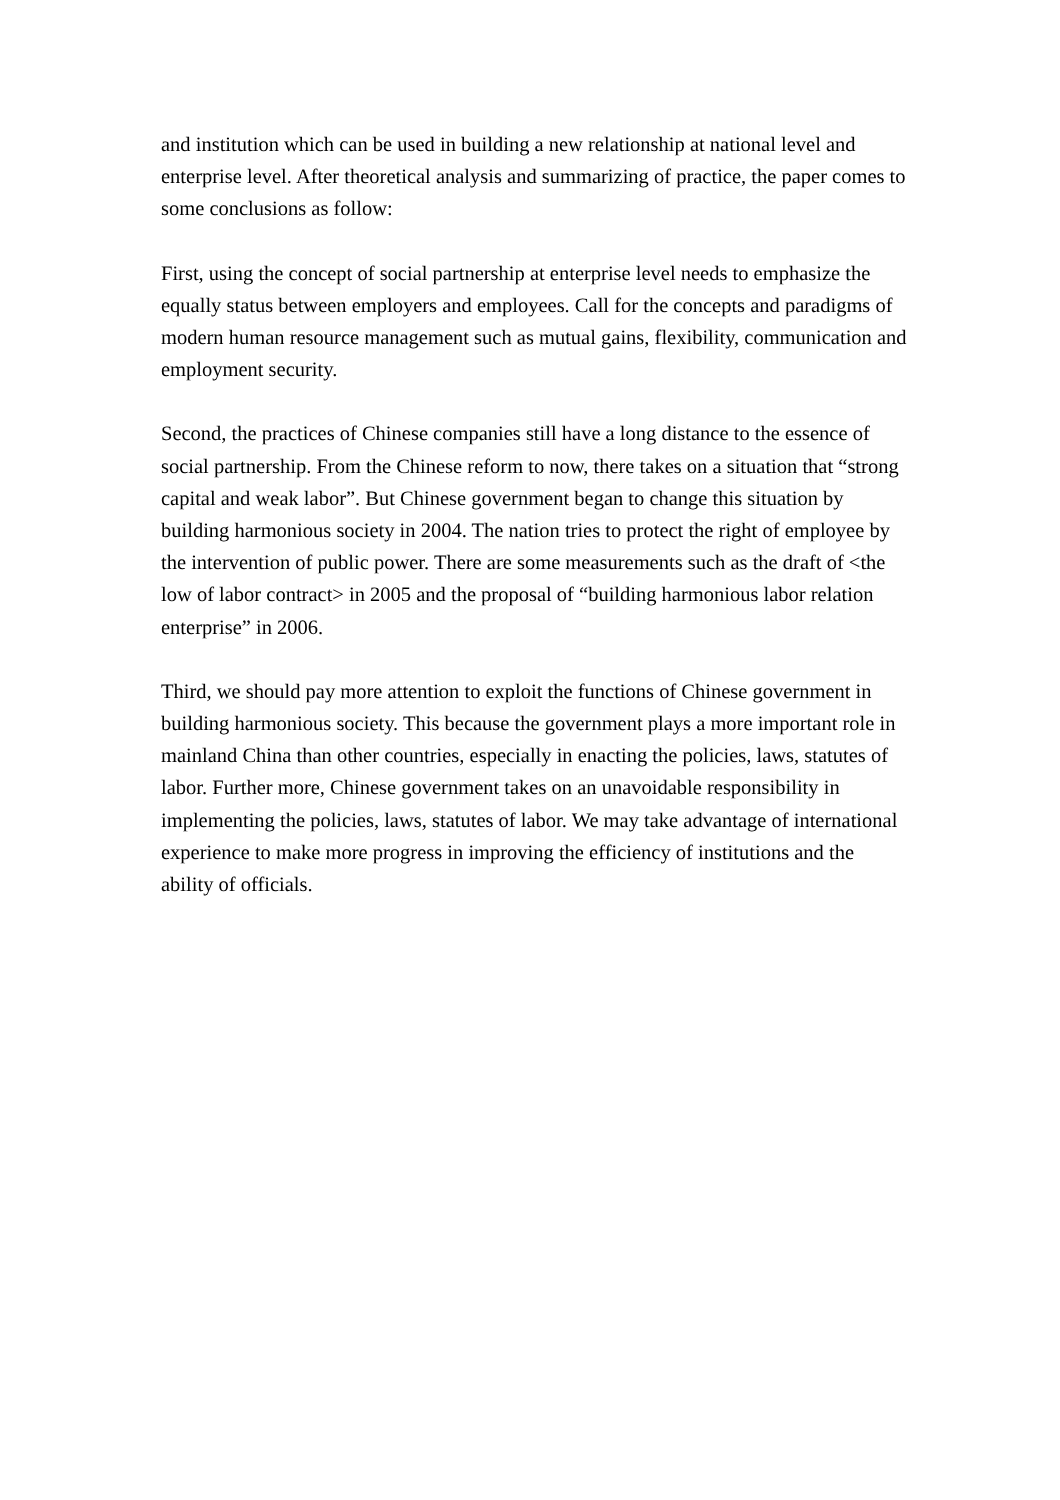and institution which can be used in building a new relationship at national level and enterprise level. After theoretical analysis and summarizing of practice, the paper comes to some conclusions as follow:
First, using the concept of social partnership at enterprise level needs to emphasize the equally status between employers and employees. Call for the concepts and paradigms of modern human resource management such as mutual gains, flexibility, communication and employment security.
Second, the practices of Chinese companies still have a long distance to the essence of social partnership. From the Chinese reform to now, there takes on a situation that “strong capital and weak labor”. But Chinese government began to change this situation by building harmonious society in 2004. The nation tries to protect the right of employee by the intervention of public power. There are some measurements such as the draft of <the low of labor contract> in 2005 and the proposal of “building harmonious labor relation enterprise” in 2006.
Third, we should pay more attention to exploit the functions of Chinese government in building harmonious society. This because the government plays a more important role in mainland China than other countries, especially in enacting the policies, laws, statutes of labor. Further more, Chinese government takes on an unavoidable responsibility in implementing the policies, laws, statutes of labor. We may take advantage of international experience to make more progress in improving the efficiency of institutions and the ability of officials.